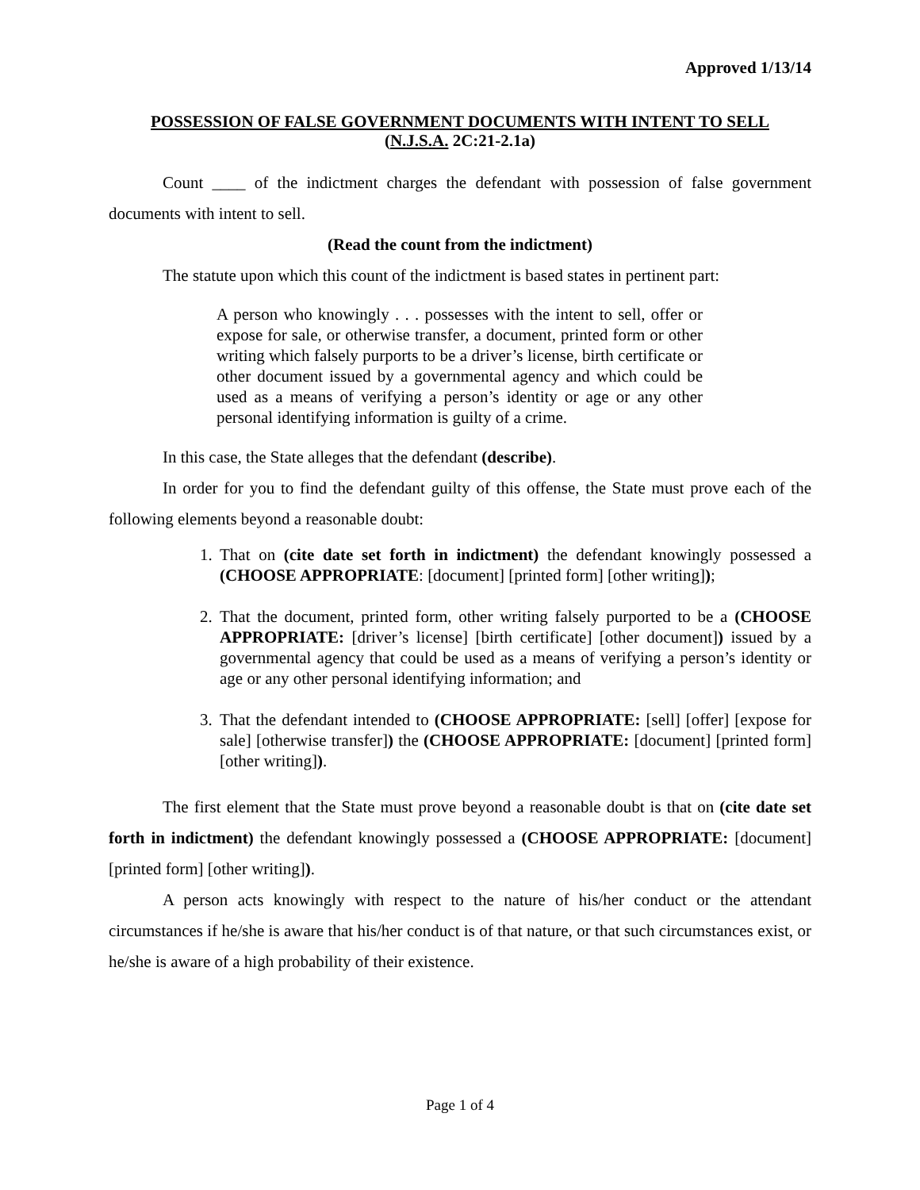Approved 1/13/14
POSSESSION OF FALSE GOVERNMENT DOCUMENTS WITH INTENT TO SELL
(N.J.S.A. 2C:21-2.1a)
Count ____ of the indictment charges the defendant with possession of false government documents with intent to sell.
(Read the count from the indictment)
The statute upon which this count of the indictment is based states in pertinent part:
A person who knowingly . . . possesses with the intent to sell, offer or expose for sale, or otherwise transfer, a document, printed form or other writing which falsely purports to be a driver’s license, birth certificate or other document issued by a governmental agency and which could be used as a means of verifying a person’s identity or age or any other personal identifying information is guilty of a crime.
In this case, the State alleges that the defendant (describe).
In order for you to find the defendant guilty of this offense, the State must prove each of the following elements beyond a reasonable doubt:
1. That on (cite date set forth in indictment) the defendant knowingly possessed a (CHOOSE APPROPRIATE: [document] [printed form] [other writing]);
2. That the document, printed form, other writing falsely purported to be a (CHOOSE APPROPRIATE: [driver’s license] [birth certificate] [other document]) issued by a governmental agency that could be used as a means of verifying a person’s identity or age or any other personal identifying information; and
3. That the defendant intended to (CHOOSE APPROPRIATE: [sell] [offer] [expose for sale] [otherwise transfer]) the (CHOOSE APPROPRIATE: [document] [printed form] [other writing]).
The first element that the State must prove beyond a reasonable doubt is that on (cite date set forth in indictment) the defendant knowingly possessed a (CHOOSE APPROPRIATE: [document] [printed form] [other writing]).
A person acts knowingly with respect to the nature of his/her conduct or the attendant circumstances if he/she is aware that his/her conduct is of that nature, or that such circumstances exist, or he/she is aware of a high probability of their existence.
Page 1 of 4